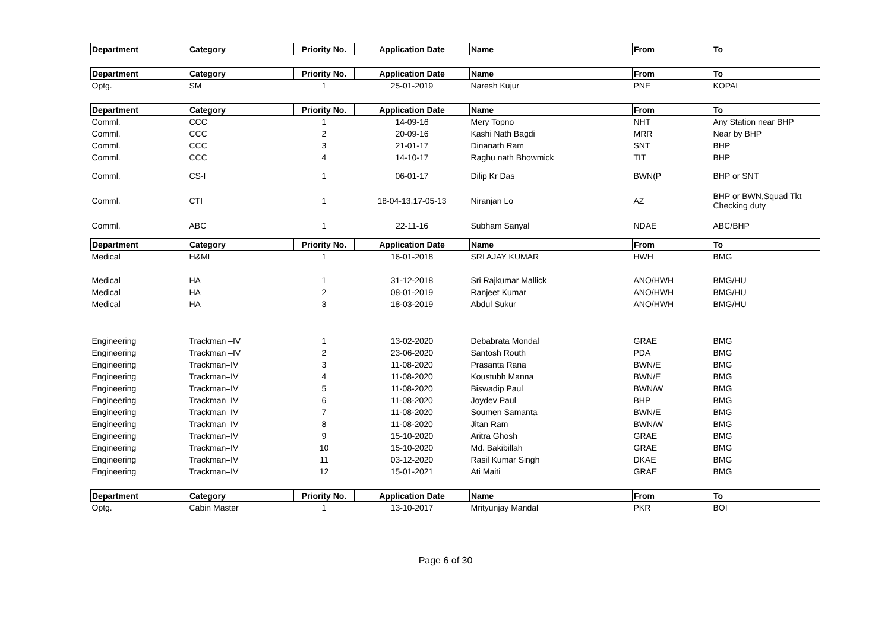| Department | Category | Priority No. | Application Date | Name | From | To |
| --- | --- | --- | --- | --- | --- | --- |
| Department | Category | Priority No. | Application Date | Name | From | To |
| Optg. | SM | 1 | 25-01-2019 | Naresh Kujur | PNE | KOPAI |
| Department | Category | Priority No. | Application Date | Name | From | To |
| Comml. | CCC | 1 | 14-09-16 | Mery Topno | NHT | Any Station near BHP |
| Comml. | CCC | 2 | 20-09-16 | Kashi Nath Bagdi | MRR | Near by BHP |
| Comml. | CCC | 3 | 21-01-17 | Dinanath Ram | SNT | BHP |
| Comml. | CCC | 4 | 14-10-17 | Raghu nath Bhowmick | TIT | BHP |
| Comml. | CS-I | 1 | 06-01-17 | Dilip Kr Das | BWN(P | BHP or SNT |
| Comml. | CTI | 1 | 18-04-13,17-05-13 | Niranjan Lo | AZ | BHP or BWN,Squad Tkt Checking duty |
| Comml. | ABC | 1 | 22-11-16 | Subham Sanyal | NDAE | ABC/BHP |
| Department | Category | Priority No. | Application Date | Name | From | To |
| Medical | H&MI | 1 | 16-01-2018 | SRI AJAY KUMAR | HWH | BMG |
| Medical | HA | 1 | 31-12-2018 | Sri Rajkumar Mallick | ANO/HWH | BMG/HU |
| Medical | HA | 2 | 08-01-2019 | Ranjeet Kumar | ANO/HWH | BMG/HU |
| Medical | HA | 3 | 18-03-2019 | Abdul Sukur | ANO/HWH | BMG/HU |
| Engineering | Trackman –IV | 1 | 13-02-2020 | Debabrata Mondal | GRAE | BMG |
| Engineering | Trackman –IV | 2 | 23-06-2020 | Santosh Routh | PDA | BMG |
| Engineering | Trackman–IV | 3 | 11-08-2020 | Prasanta Rana | BWN/E | BMG |
| Engineering | Trackman–IV | 4 | 11-08-2020 | Koustubh Manna | BWN/E | BMG |
| Engineering | Trackman–IV | 5 | 11-08-2020 | Biswadip Paul | BWN/W | BMG |
| Engineering | Trackman–IV | 6 | 11-08-2020 | Joydev Paul | BHP | BMG |
| Engineering | Trackman–IV | 7 | 11-08-2020 | Soumen Samanta | BWN/E | BMG |
| Engineering | Trackman–IV | 8 | 11-08-2020 | Jitan Ram | BWN/W | BMG |
| Engineering | Trackman–IV | 9 | 15-10-2020 | Aritra Ghosh | GRAE | BMG |
| Engineering | Trackman–IV | 10 | 15-10-2020 | Md. Bakibillah | GRAE | BMG |
| Engineering | Trackman–IV | 11 | 03-12-2020 | Rasil Kumar Singh | DKAE | BMG |
| Engineering | Trackman–IV | 12 | 15-01-2021 | Ati Maiti | GRAE | BMG |
| Department | Category | Priority No. | Application Date | Name | From | To |
| Optg. | Cabin Master | 1 | 13-10-2017 | Mrityunjay Mandal | PKR | BOI |
Page 6 of 30